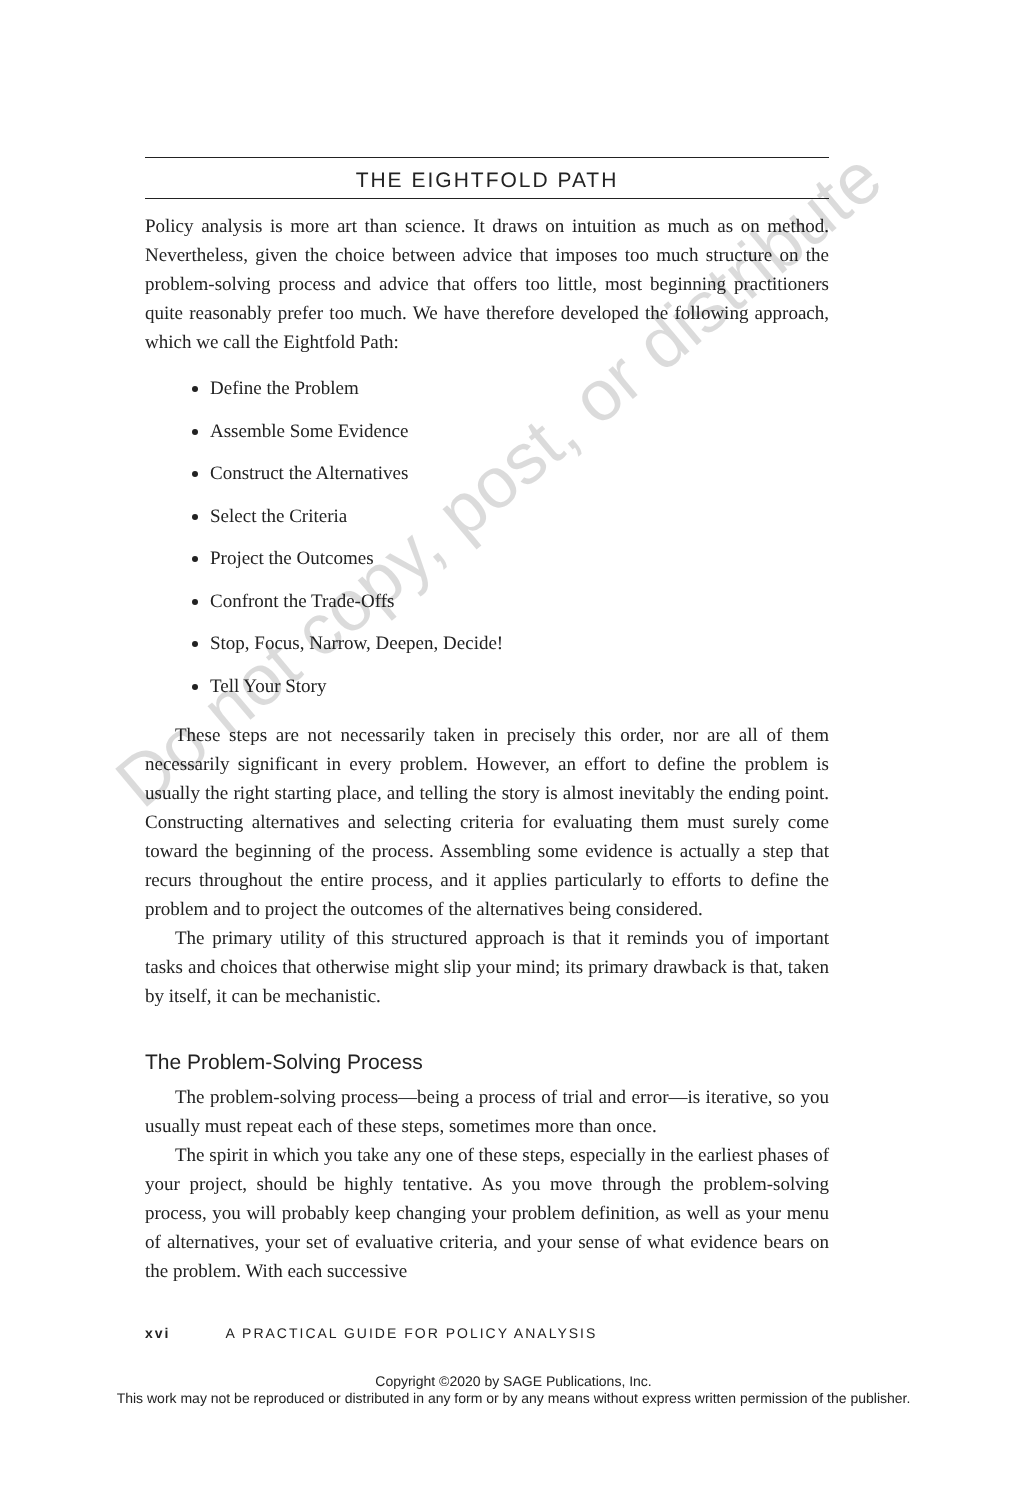THE EIGHTFOLD PATH
Policy analysis is more art than science. It draws on intuition as much as on method. Nevertheless, given the choice between advice that imposes too much structure on the problem-solving process and advice that offers too little, most beginning practitioners quite reasonably prefer too much. We have therefore developed the following approach, which we call the Eightfold Path:
Define the Problem
Assemble Some Evidence
Construct the Alternatives
Select the Criteria
Project the Outcomes
Confront the Trade-Offs
Stop, Focus, Narrow, Deepen, Decide!
Tell Your Story
These steps are not necessarily taken in precisely this order, nor are all of them necessarily significant in every problem. However, an effort to define the problem is usually the right starting place, and telling the story is almost inevitably the ending point. Constructing alternatives and selecting criteria for evaluating them must surely come toward the beginning of the process. Assembling some evidence is actually a step that recurs throughout the entire process, and it applies particularly to efforts to define the problem and to project the outcomes of the alternatives being considered.
The primary utility of this structured approach is that it reminds you of important tasks and choices that otherwise might slip your mind; its primary drawback is that, taken by itself, it can be mechanistic.
The Problem-Solving Process
The problem-solving process—being a process of trial and error—is iterative, so you usually must repeat each of these steps, sometimes more than once.
The spirit in which you take any one of these steps, especially in the earliest phases of your project, should be highly tentative. As you move through the problem-solving process, you will probably keep changing your problem definition, as well as your menu of alternatives, your set of evaluative criteria, and your sense of what evidence bears on the problem. With each successive
xvi A PRACTICAL GUIDE FOR POLICY ANALYSIS
Copyright ©2020 by SAGE Publications, Inc.
This work may not be reproduced or distributed in any form or by any means without express written permission of the publisher.
Do not copy, post, or distribute